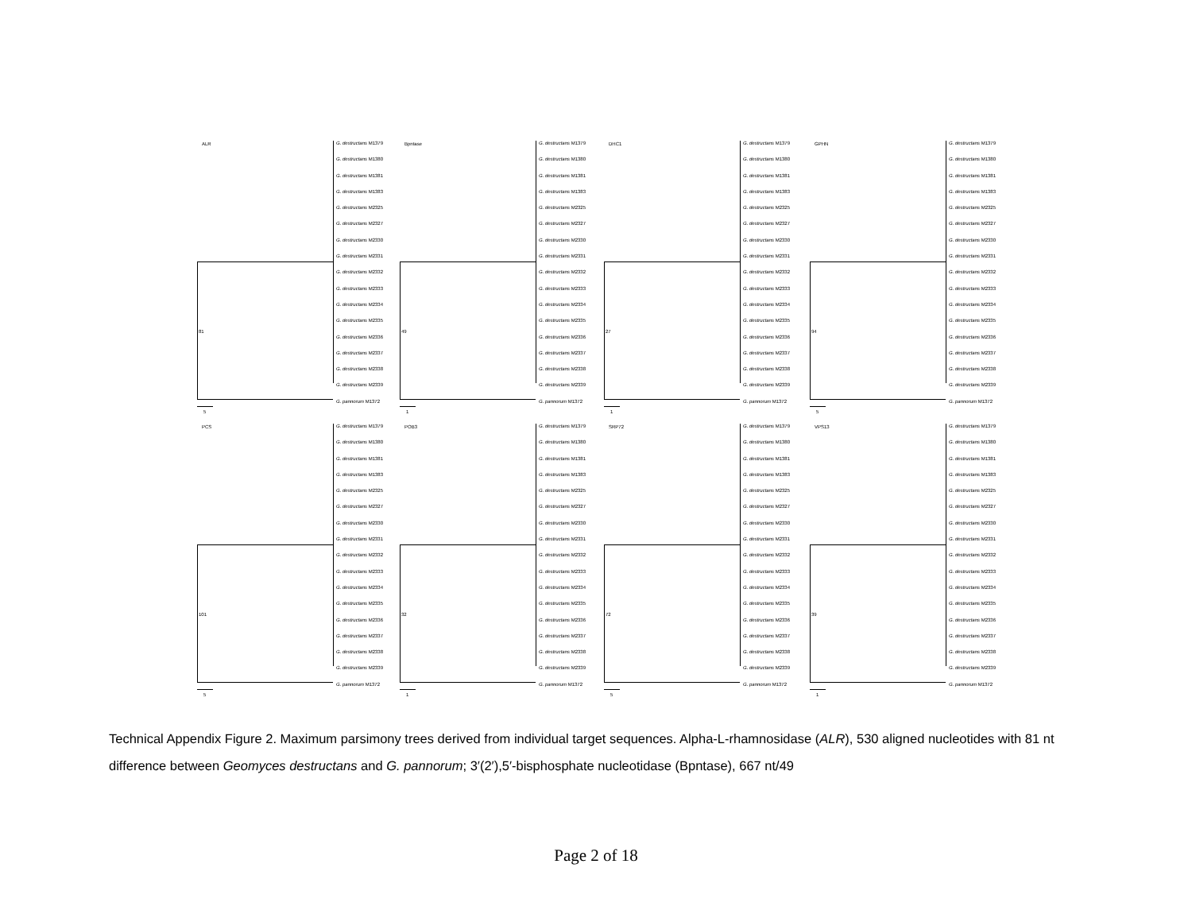ALR
81
G. destructans M1379
G. destructans M1380
G. destructans M1381
G. destructans M1383
G. destructans M2325
G. destructans M2327
G. destructans M2330
G. destructans M2331
G. destructans M2332
G. destructans M2333
G. destructans M2334
G. destructans M2335
G. destructans M2336
G. destructans M2337
G. destructans M2338
G. destructans M2339
G. pannorum M1372
5
Bpntase
49
G. destructans M1379
G. destructans M1380
G. destructans M1381
G. destructans M1383
G. destructans M2325
G. destructans M2327
G. destructans M2330
G. destructans M2331
G. destructans M2332
G. destructans M2333
G. destructans M2334
G. destructans M2335
G. destructans M2336
G. destructans M2337
G. destructans M2338
G. destructans M2339
G. pannorum M1372
1
DHC1
27
G. destructans M1379
G. destructans M1380
G. destructans M1381
G. destructans M1383
G. destructans M2325
G. destructans M2327
G. destructans M2330
G. destructans M2331
G. destructans M2332
G. destructans M2333
G. destructans M2334
G. destructans M2335
G. destructans M2336
G. destructans M2337
G. destructans M2338
G. destructans M2339
G. pannorum M1372
1
GPHN
94
G. destructans M1379
G. destructans M1380
G. destructans M1381
G. destructans M1383
G. destructans M2325
G. destructans M2327
G. destructans M2330
G. destructans M2331
G. destructans M2332
G. destructans M2333
G. destructans M2334
G. destructans M2335
G. destructans M2336
G. destructans M2337
G. destructans M2338
G. destructans M2339
G. pannorum M1372
5
PCS
101
G. destructans M1379
G. destructans M1380
G. destructans M1381
G. destructans M1383
G. destructans M2325
G. destructans M2327
G. destructans M2330
G. destructans M2331
G. destructans M2332
G. destructans M2333
G. destructans M2334
G. destructans M2335
G. destructans M2336
G. destructans M2337
G. destructans M2338
G. destructans M2339
G. pannorum M1372
5
POB3
32
G. destructans M1379
G. destructans M1380
G. destructans M1381
G. destructans M1383
G. destructans M2325
G. destructans M2327
G. destructans M2330
G. destructans M2331
G. destructans M2332
G. destructans M2333
G. destructans M2334
G. destructans M2335
G. destructans M2336
G. destructans M2337
G. destructans M2338
G. destructans M2339
G. pannorum M1372
1
SRP72
72
G. destructans M1379
G. destructans M1380
G. destructans M1381
G. destructans M1383
G. destructans M2325
G. destructans M2327
G. destructans M2330
G. destructans M2331
G. destructans M2332
G. destructans M2333
G. destructans M2334
G. destructans M2335
G. destructans M2336
G. destructans M2337
G. destructans M2338
G. destructans M2339
G. pannorum M1372
5
VPS13
39
G. destructans M1379
G. destructans M1380
G. destructans M1381
G. destructans M1383
G. destructans M2325
G. destructans M2327
G. destructans M2330
G. destructans M2331
G. destructans M2332
G. destructans M2333
G. destructans M2334
G. destructans M2335
G. destructans M2336
G. destructans M2337
G. destructans M2338
G. destructans M2339
G. pannorum M1372
1
Technical Appendix Figure 2. Maximum parsimony trees derived from individual target sequences. Alpha-L-rhamnosidase (ALR), 530 aligned nucleotides with 81 nt difference between Geomyces destructans and G. pannorum; 3′(2′),5′-bisphosphate nucleotidase (Bpntase), 667 nt/49
Page 2 of 18